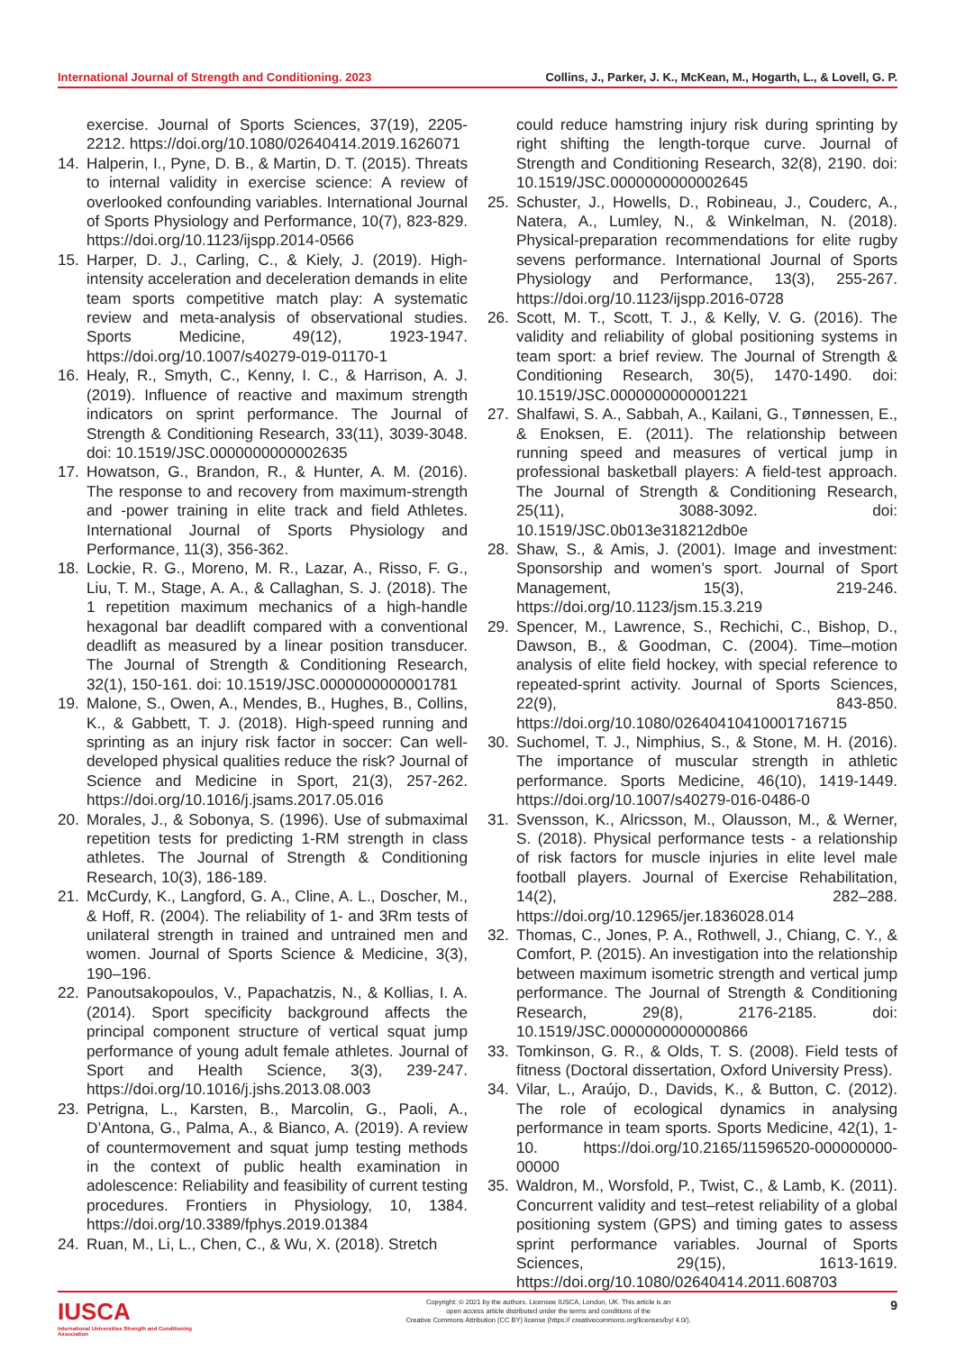International Journal of Strength and Conditioning. 2023 Collins, J., Parker, J. K., McKean, M., Hogarth, L., & Lovell, G. P.
exercise. Journal of Sports Sciences, 37(19), 2205-2212. https://doi.org/10.1080/02640414.2019.1626071
14. Halperin, I., Pyne, D. B., & Martin, D. T. (2015). Threats to internal validity in exercise science: A review of overlooked confounding variables. International Journal of Sports Physiology and Performance, 10(7), 823-829. https://doi.org/10.1123/ijspp.2014-0566
15. Harper, D. J., Carling, C., & Kiely, J. (2019). High-intensity acceleration and deceleration demands in elite team sports competitive match play: A systematic review and meta-analysis of observational studies. Sports Medicine, 49(12), 1923-1947. https://doi.org/10.1007/s40279-019-01170-1
16. Healy, R., Smyth, C., Kenny, I. C., & Harrison, A. J. (2019). Influence of reactive and maximum strength indicators on sprint performance. The Journal of Strength & Conditioning Research, 33(11), 3039-3048. doi: 10.1519/JSC.0000000000002635
17. Howatson, G., Brandon, R., & Hunter, A. M. (2016). The response to and recovery from maximum-strength and -power training in elite track and field Athletes. International Journal of Sports Physiology and Performance, 11(3), 356-362.
18. Lockie, R. G., Moreno, M. R., Lazar, A., Risso, F. G., Liu, T. M., Stage, A. A., & Callaghan, S. J. (2018). The 1 repetition maximum mechanics of a high-handle hexagonal bar deadlift compared with a conventional deadlift as measured by a linear position transducer. The Journal of Strength & Conditioning Research, 32(1), 150-161. doi: 10.1519/JSC.0000000000001781
19. Malone, S., Owen, A., Mendes, B., Hughes, B., Collins, K., & Gabbett, T. J. (2018). High-speed running and sprinting as an injury risk factor in soccer: Can well-developed physical qualities reduce the risk? Journal of Science and Medicine in Sport, 21(3), 257-262. https://doi.org/10.1016/j.jsams.2017.05.016
20. Morales, J., & Sobonya, S. (1996). Use of submaximal repetition tests for predicting 1-RM strength in class athletes. The Journal of Strength & Conditioning Research, 10(3), 186-189.
21. McCurdy, K., Langford, G. A., Cline, A. L., Doscher, M., & Hoff, R. (2004). The reliability of 1- and 3Rm tests of unilateral strength in trained and untrained men and women. Journal of Sports Science & Medicine, 3(3), 190–196.
22. Panoutsakopoulos, V., Papachatzis, N., & Kollias, I. A. (2014). Sport specificity background affects the principal component structure of vertical squat jump performance of young adult female athletes. Journal of Sport and Health Science, 3(3), 239-247. https://doi.org/10.1016/j.jshs.2013.08.003
23. Petrigna, L., Karsten, B., Marcolin, G., Paoli, A., D’Antona, G., Palma, A., & Bianco, A. (2019). A review of countermovement and squat jump testing methods in the context of public health examination in adolescence: Reliability and feasibility of current testing procedures. Frontiers in Physiology, 10, 1384. https://doi.org/10.3389/fphys.2019.01384
24. Ruan, M., Li, L., Chen, C., & Wu, X. (2018). Stretch
could reduce hamstring injury risk during sprinting by right shifting the length-torque curve. Journal of Strength and Conditioning Research, 32(8), 2190. doi: 10.1519/JSC.0000000000002645
25. Schuster, J., Howells, D., Robineau, J., Couderc, A., Natera, A., Lumley, N., & Winkelman, N. (2018). Physical-preparation recommendations for elite rugby sevens performance. International Journal of Sports Physiology and Performance, 13(3), 255-267. https://doi.org/10.1123/ijspp.2016-0728
26. Scott, M. T., Scott, T. J., & Kelly, V. G. (2016). The validity and reliability of global positioning systems in team sport: a brief review. The Journal of Strength & Conditioning Research, 30(5), 1470-1490. doi: 10.1519/JSC.0000000000001221
27. Shalfawi, S. A., Sabbah, A., Kailani, G., Tønnessen, E., & Enoksen, E. (2011). The relationship between running speed and measures of vertical jump in professional basketball players: A field-test approach. The Journal of Strength & Conditioning Research, 25(11), 3088-3092. doi: 10.1519/JSC.0b013e318212db0e
28. Shaw, S., & Amis, J. (2001). Image and investment: Sponsorship and women’s sport. Journal of Sport Management, 15(3), 219-246. https://doi.org/10.1123/jsm.15.3.219
29. Spencer, M., Lawrence, S., Rechichi, C., Bishop, D., Dawson, B., & Goodman, C. (2004). Time–motion analysis of elite field hockey, with special reference to repeated-sprint activity. Journal of Sports Sciences, 22(9), 843-850. https://doi.org/10.1080/02640410410001716715
30. Suchomel, T. J., Nimphius, S., & Stone, M. H. (2016). The importance of muscular strength in athletic performance. Sports Medicine, 46(10), 1419-1449. https://doi.org/10.1007/s40279-016-0486-0
31. Svensson, K., Alricsson, M., Olausson, M., & Werner, S. (2018). Physical performance tests - a relationship of risk factors for muscle injuries in elite level male football players. Journal of Exercise Rehabilitation, 14(2), 282–288. https://doi.org/10.12965/jer.1836028.014
32. Thomas, C., Jones, P. A., Rothwell, J., Chiang, C. Y., & Comfort, P. (2015). An investigation into the relationship between maximum isometric strength and vertical jump performance. The Journal of Strength & Conditioning Research, 29(8), 2176-2185. doi: 10.1519/JSC.0000000000000866
33. Tomkinson, G. R., & Olds, T. S. (2008). Field tests of fitness (Doctoral dissertation, Oxford University Press).
34. Vilar, L., Araújo, D., Davids, K., & Button, C. (2012). The role of ecological dynamics in analysing performance in team sports. Sports Medicine, 42(1), 1-10. https://doi.org/10.2165/11596520-000000000-00000
35. Waldron, M., Worsfold, P., Twist, C., & Lamb, K. (2011). Concurrent validity and test–retest reliability of a global positioning system (GPS) and timing gates to assess sprint performance variables. Journal of Sports Sciences, 29(15), 1613-1619. https://doi.org/10.1080/02640414.2011.608703
IUSCA
International Universities Strength and Conditioning Association
Copyright: © 2021 by the authors. Licensee IUSCA, London, UK. This article is an
open access article distributed under the terms and conditions of the
Creative Commons Attribution (CC BY) license (https:// creativecommons.org/licenses/by/ 4.0/).
9